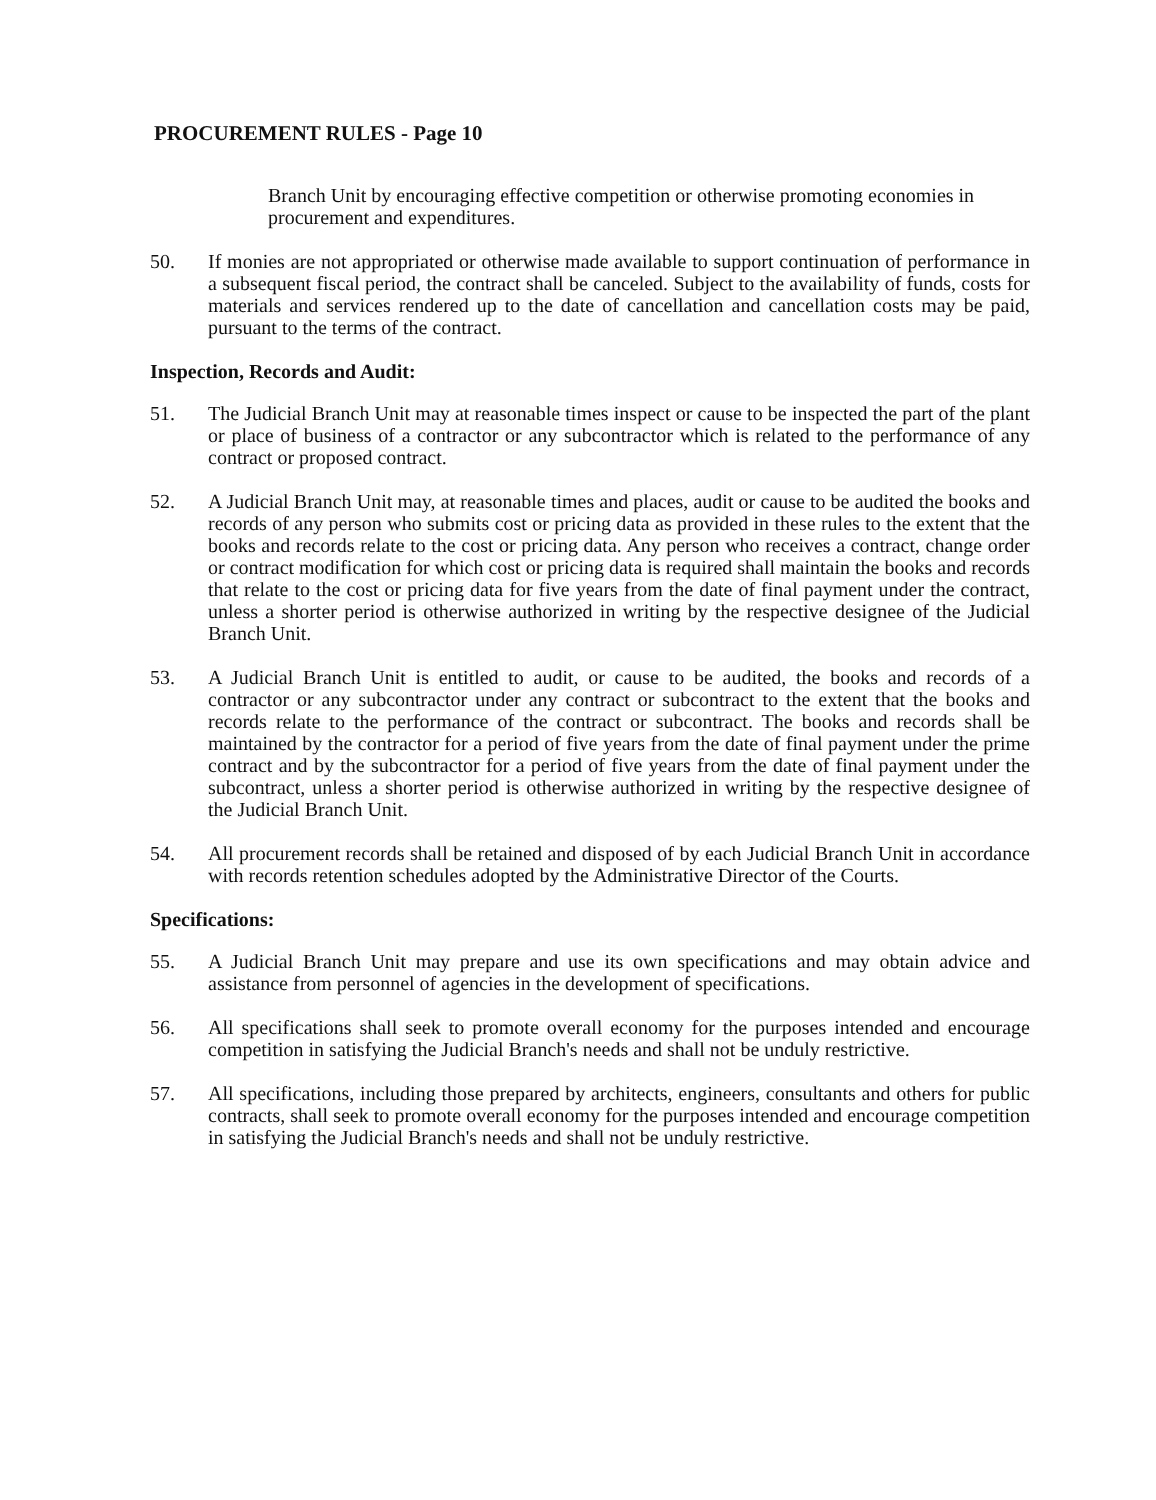PROCUREMENT RULES - Page 10
Branch Unit by encouraging effective competition or otherwise promoting economies in procurement and expenditures.
50. If monies are not appropriated or otherwise made available to support continuation of performance in a subsequent fiscal period, the contract shall be canceled. Subject to the availability of funds, costs for materials and services rendered up to the date of cancellation and cancellation costs may be paid, pursuant to the terms of the contract.
Inspection, Records and Audit:
51. The Judicial Branch Unit may at reasonable times inspect or cause to be inspected the part of the plant or place of business of a contractor or any subcontractor which is related to the performance of any contract or proposed contract.
52. A Judicial Branch Unit may, at reasonable times and places, audit or cause to be audited the books and records of any person who submits cost or pricing data as provided in these rules to the extent that the books and records relate to the cost or pricing data. Any person who receives a contract, change order or contract modification for which cost or pricing data is required shall maintain the books and records that relate to the cost or pricing data for five years from the date of final payment under the contract, unless a shorter period is otherwise authorized in writing by the respective designee of the Judicial Branch Unit.
53. A Judicial Branch Unit is entitled to audit, or cause to be audited, the books and records of a contractor or any subcontractor under any contract or subcontract to the extent that the books and records relate to the performance of the contract or subcontract. The books and records shall be maintained by the contractor for a period of five years from the date of final payment under the prime contract and by the subcontractor for a period of five years from the date of final payment under the subcontract, unless a shorter period is otherwise authorized in writing by the respective designee of the Judicial Branch Unit.
54. All procurement records shall be retained and disposed of by each Judicial Branch Unit in accordance with records retention schedules adopted by the Administrative Director of the Courts.
Specifications:
55. A Judicial Branch Unit may prepare and use its own specifications and may obtain advice and assistance from personnel of agencies in the development of specifications.
56. All specifications shall seek to promote overall economy for the purposes intended and encourage competition in satisfying the Judicial Branch's needs and shall not be unduly restrictive.
57. All specifications, including those prepared by architects, engineers, consultants and others for public contracts, shall seek to promote overall economy for the purposes intended and encourage competition in satisfying the Judicial Branch's needs and shall not be unduly restrictive.